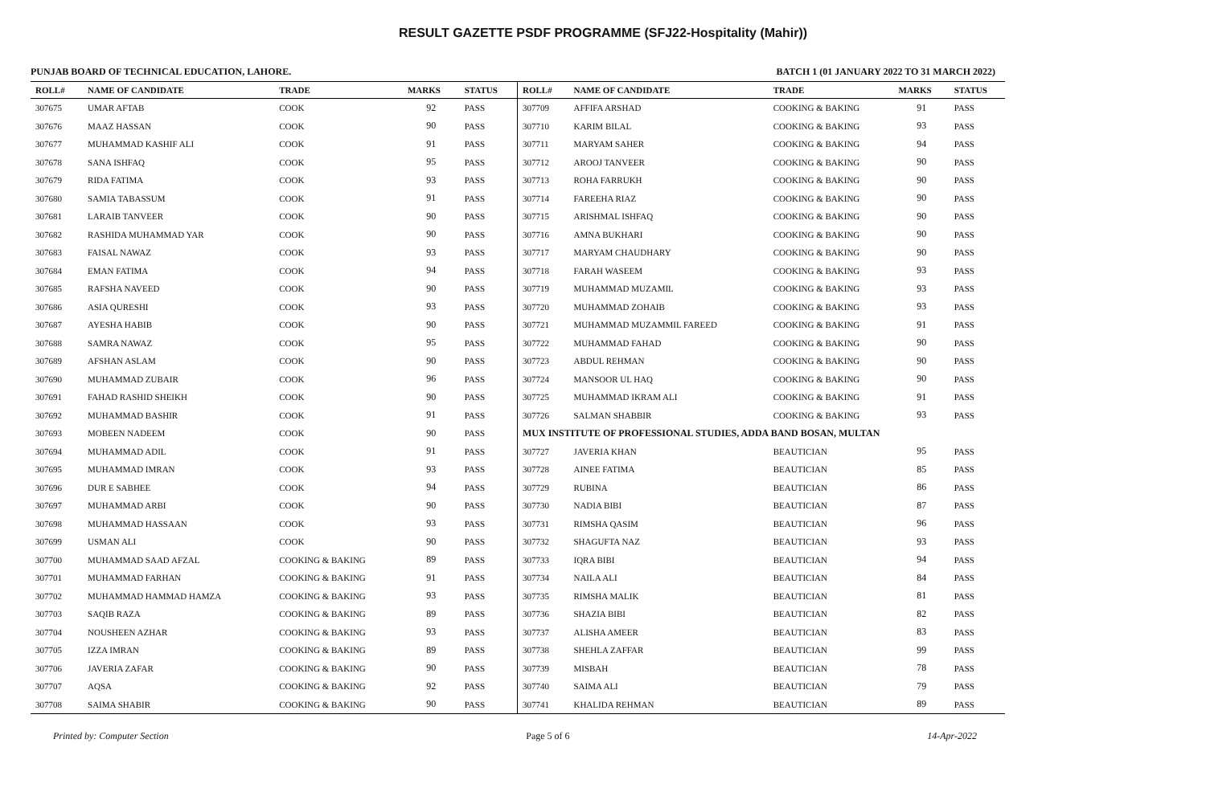RESULT GAZETTE PSDF PROGRAMME (SFJ22-Hospitality (Mahir))
PUNJAB BOARD OF TECHNICAL EDUCATION, LAHORE. BATCH 1 (01 JANUARY 2022 TO 31 MARCH 2022)
| ROLL# | NAME OF CANDIDATE | TRADE | MARKS | STATUS |
| --- | --- | --- | --- | --- |
| 307675 | UMAR AFTAB | COOK | 92 | PASS |
| 307676 | MAAZ HASSAN | COOK | 90 | PASS |
| 307677 | MUHAMMAD KASHIF ALI | COOK | 91 | PASS |
| 307678 | SANA ISHFAQ | COOK | 95 | PASS |
| 307679 | RIDA FATIMA | COOK | 93 | PASS |
| 307680 | SAMIA TABASSUM | COOK | 91 | PASS |
| 307681 | LARAIB TANVEER | COOK | 90 | PASS |
| 307682 | RASHIDA MUHAMMAD YAR | COOK | 90 | PASS |
| 307683 | FAISAL NAWAZ | COOK | 93 | PASS |
| 307684 | EMAN FATIMA | COOK | 94 | PASS |
| 307685 | RAFSHA NAVEED | COOK | 90 | PASS |
| 307686 | ASIA QURESHI | COOK | 93 | PASS |
| 307687 | AYESHA HABIB | COOK | 90 | PASS |
| 307688 | SAMRA NAWAZ | COOK | 95 | PASS |
| 307689 | AFSHAN ASLAM | COOK | 90 | PASS |
| 307690 | MUHAMMAD ZUBAIR | COOK | 96 | PASS |
| 307691 | FAHAD RASHID SHEIKH | COOK | 90 | PASS |
| 307692 | MUHAMMAD BASHIR | COOK | 91 | PASS |
| 307693 | MOBEEN NADEEM | COOK | 90 | PASS |
| 307694 | MUHAMMAD ADIL | COOK | 91 | PASS |
| 307695 | MUHAMMAD IMRAN | COOK | 93 | PASS |
| 307696 | DUR E SABHEE | COOK | 94 | PASS |
| 307697 | MUHAMMAD ARBI | COOK | 90 | PASS |
| 307698 | MUHAMMAD HASSAAN | COOK | 93 | PASS |
| 307699 | USMAN ALI | COOK | 90 | PASS |
| 307700 | MUHAMMAD SAAD AFZAL | COOKING & BAKING | 89 | PASS |
| 307701 | MUHAMMAD FARHAN | COOKING & BAKING | 91 | PASS |
| 307702 | MUHAMMAD HAMMAD HAMZA | COOKING & BAKING | 93 | PASS |
| 307703 | SAQIB RAZA | COOKING & BAKING | 89 | PASS |
| 307704 | NOUSHEEN AZHAR | COOKING & BAKING | 93 | PASS |
| 307705 | IZZA IMRAN | COOKING & BAKING | 89 | PASS |
| 307706 | JAVERIA ZAFAR | COOKING & BAKING | 90 | PASS |
| 307707 | AQSA | COOKING & BAKING | 92 | PASS |
| 307708 | SAIMA SHABIR | COOKING & BAKING | 90 | PASS |
| ROLL# | NAME OF CANDIDATE | TRADE | MARKS | STATUS |
| --- | --- | --- | --- | --- |
| 307709 | AFFIFA ARSHAD | COOKING & BAKING | 91 | PASS |
| 307710 | KARIM BILAL | COOKING & BAKING | 93 | PASS |
| 307711 | MARYAM SAHER | COOKING & BAKING | 94 | PASS |
| 307712 | AROOJ TANVEER | COOKING & BAKING | 90 | PASS |
| 307713 | ROHA FARRUKH | COOKING & BAKING | 90 | PASS |
| 307714 | FAREEHA RIAZ | COOKING & BAKING | 90 | PASS |
| 307715 | ARISHMAL ISHFAQ | COOKING & BAKING | 90 | PASS |
| 307716 | AMNA BUKHARI | COOKING & BAKING | 90 | PASS |
| 307717 | MARYAM CHAUDHARY | COOKING & BAKING | 90 | PASS |
| 307718 | FARAH WASEEM | COOKING & BAKING | 93 | PASS |
| 307719 | MUHAMMAD MUZAMIL | COOKING & BAKING | 93 | PASS |
| 307720 | MUHAMMAD ZOHAIB | COOKING & BAKING | 93 | PASS |
| 307721 | MUHAMMAD MUZAMMIL FAREED | COOKING & BAKING | 91 | PASS |
| 307722 | MUHAMMAD FAHAD | COOKING & BAKING | 90 | PASS |
| 307723 | ABDUL REHMAN | COOKING & BAKING | 90 | PASS |
| 307724 | MANSOOR UL HAQ | COOKING & BAKING | 90 | PASS |
| 307725 | MUHAMMAD IKRAM ALI | COOKING & BAKING | 91 | PASS |
| 307726 | SALMAN SHABBIR | COOKING & BAKING | 93 | PASS |
| MUX INSTITUTE OF PROFESSIONAL STUDIES, ADDA BAND BOSAN, MULTAN | | | | |
| 307727 | JAVERIA KHAN | BEAUTICIAN | 95 | PASS |
| 307728 | AINEE FATIMA | BEAUTICIAN | 85 | PASS |
| 307729 | RUBINA | BEAUTICIAN | 86 | PASS |
| 307730 | NADIA BIBI | BEAUTICIAN | 87 | PASS |
| 307731 | RIMSHA QASIM | BEAUTICIAN | 96 | PASS |
| 307732 | SHAGUFTA NAZ | BEAUTICIAN | 93 | PASS |
| 307733 | IQRA BIBI | BEAUTICIAN | 94 | PASS |
| 307734 | NAILA ALI | BEAUTICIAN | 84 | PASS |
| 307735 | RIMSHA MALIK | BEAUTICIAN | 81 | PASS |
| 307736 | SHAZIA BIBI | BEAUTICIAN | 82 | PASS |
| 307737 | ALISHA AMEER | BEAUTICIAN | 83 | PASS |
| 307738 | SHEHLA ZAFFAR | BEAUTICIAN | 99 | PASS |
| 307739 | MISBAH | BEAUTICIAN | 78 | PASS |
| 307740 | SAIMA ALI | BEAUTICIAN | 79 | PASS |
| 307741 | KHALIDA REHMAN | BEAUTICIAN | 89 | PASS |
Printed by: Computer Section Page 5 of 6 14-Apr-2022